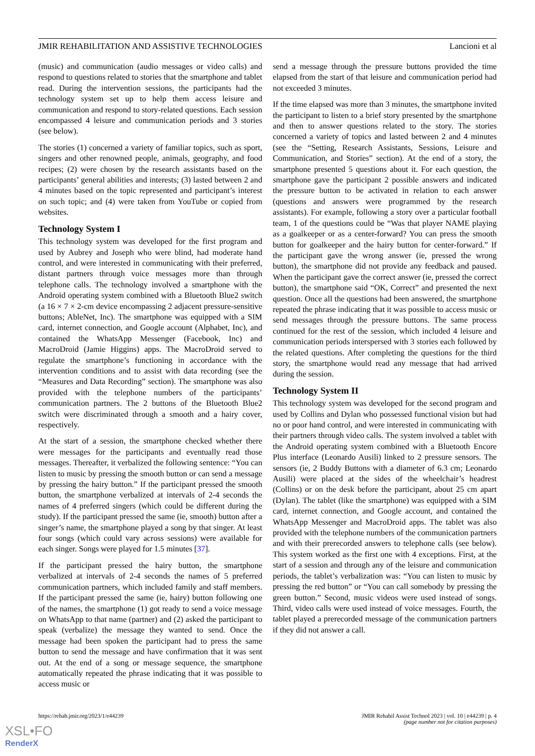JMIR REHABILITATION AND ASSISTIVE TECHNOLOGIES Lancioni et al
(music) and communication (audio messages or video calls) and respond to questions related to stories that the smartphone and tablet read. During the intervention sessions, the participants had the technology system set up to help them access leisure and communication and respond to story-related questions. Each session encompassed 4 leisure and communication periods and 3 stories (see below).
The stories (1) concerned a variety of familiar topics, such as sport, singers and other renowned people, animals, geography, and food recipes; (2) were chosen by the research assistants based on the participants’ general abilities and interests; (3) lasted between 2 and 4 minutes based on the topic represented and participant’s interest on such topic; and (4) were taken from YouTube or copied from websites.
Technology System I
This technology system was developed for the first program and used by Aubrey and Joseph who were blind, had moderate hand control, and were interested in communicating with their preferred, distant partners through voice messages more than through telephone calls. The technology involved a smartphone with the Android operating system combined with a Bluetooth Blue2 switch (a 16 × 7 × 2-cm device encompassing 2 adjacent pressure-sensitive buttons; AbleNet, Inc). The smartphone was equipped with a SIM card, internet connection, and Google account (Alphabet, Inc), and contained the WhatsApp Messenger (Facebook, Inc) and MacroDroid (Jamie Higgins) apps. The MacroDroid served to regulate the smartphone’s functioning in accordance with the intervention conditions and to assist with data recording (see the “Measures and Data Recording” section). The smartphone was also provided with the telephone numbers of the participants’ communication partners. The 2 buttons of the Bluetooth Blue2 switch were discriminated through a smooth and a hairy cover, respectively.
At the start of a session, the smartphone checked whether there were messages for the participants and eventually read those messages. Thereafter, it verbalized the following sentence: “You can listen to music by pressing the smooth button or can send a message by pressing the hairy button.” If the participant pressed the smooth button, the smartphone verbalized at intervals of 2-4 seconds the names of 4 preferred singers (which could be different during the study). If the participant pressed the same (ie, smooth) button after a singer’s name, the smartphone played a song by that singer. At least four songs (which could vary across sessions) were available for each singer. Songs were played for 1.5 minutes [37].
If the participant pressed the hairy button, the smartphone verbalized at intervals of 2-4 seconds the names of 5 preferred communication partners, which included family and staff members. If the participant pressed the same (ie, hairy) button following one of the names, the smartphone (1) got ready to send a voice message on WhatsApp to that name (partner) and (2) asked the participant to speak (verbalize) the message they wanted to send. Once the message had been spoken the participant had to press the same button to send the message and have confirmation that it was sent out. At the end of a song or message sequence, the smartphone automatically repeated the phrase indicating that it was possible to access music or
send a message through the pressure buttons provided the time elapsed from the start of that leisure and communication period had not exceeded 3 minutes.
If the time elapsed was more than 3 minutes, the smartphone invited the participant to listen to a brief story presented by the smartphone and then to answer questions related to the story. The stories concerned a variety of topics and lasted between 2 and 4 minutes (see the “Setting, Research Assistants, Sessions, Leisure and Communication, and Stories” section). At the end of a story, the smartphone presented 5 questions about it. For each question, the smartphone gave the participant 2 possible answers and indicated the pressure button to be activated in relation to each answer (questions and answers were programmed by the research assistants). For example, following a story over a particular football team, 1 of the questions could be “Was that player NAME playing as a goalkeeper or as a center-forward? You can press the smooth button for goalkeeper and the hairy button for center-forward.” If the participant gave the wrong answer (ie, pressed the wrong button), the smartphone did not provide any feedback and paused. When the participant gave the correct answer (ie, pressed the correct button), the smartphone said “OK, Correct” and presented the next question. Once all the questions had been answered, the smartphone repeated the phrase indicating that it was possible to access music or send messages through the pressure buttons. The same process continued for the rest of the session, which included 4 leisure and communication periods interspersed with 3 stories each followed by the related questions. After completing the questions for the third story, the smartphone would read any message that had arrived during the session.
Technology System II
This technology system was developed for the second program and used by Collins and Dylan who possessed functional vision but had no or poor hand control, and were interested in communicating with their partners through video calls. The system involved a tablet with the Android operating system combined with a Bluetooth Encore Plus interface (Leonardo Ausili) linked to 2 pressure sensors. The sensors (ie, 2 Buddy Buttons with a diameter of 6.3 cm; Leonardo Ausili) were placed at the sides of the wheelchair’s headrest (Collins) or on the desk before the participant, about 25 cm apart (Dylan). The tablet (like the smartphone) was equipped with a SIM card, internet connection, and Google account, and contained the WhatsApp Messenger and MacroDroid apps. The tablet was also provided with the telephone numbers of the communication partners and with their prerecorded answers to telephone calls (see below). This system worked as the first one with 4 exceptions. First, at the start of a session and through any of the leisure and communication periods, the tablet’s verbalization was: “You can listen to music by pressing the red button” or “You can call somebody by pressing the green button.” Second, music videos were used instead of songs. Third, video calls were used instead of voice messages. Fourth, the tablet played a prerecorded message of the communication partners if they did not answer a call.
https://rehab.jmir.org/2023/1/e44239 JMIR Rehabil Assist Technol 2023 | vol. 10 | e44239 | p. 4
(page number not for citation purposes)
XSL•FO
RenderX